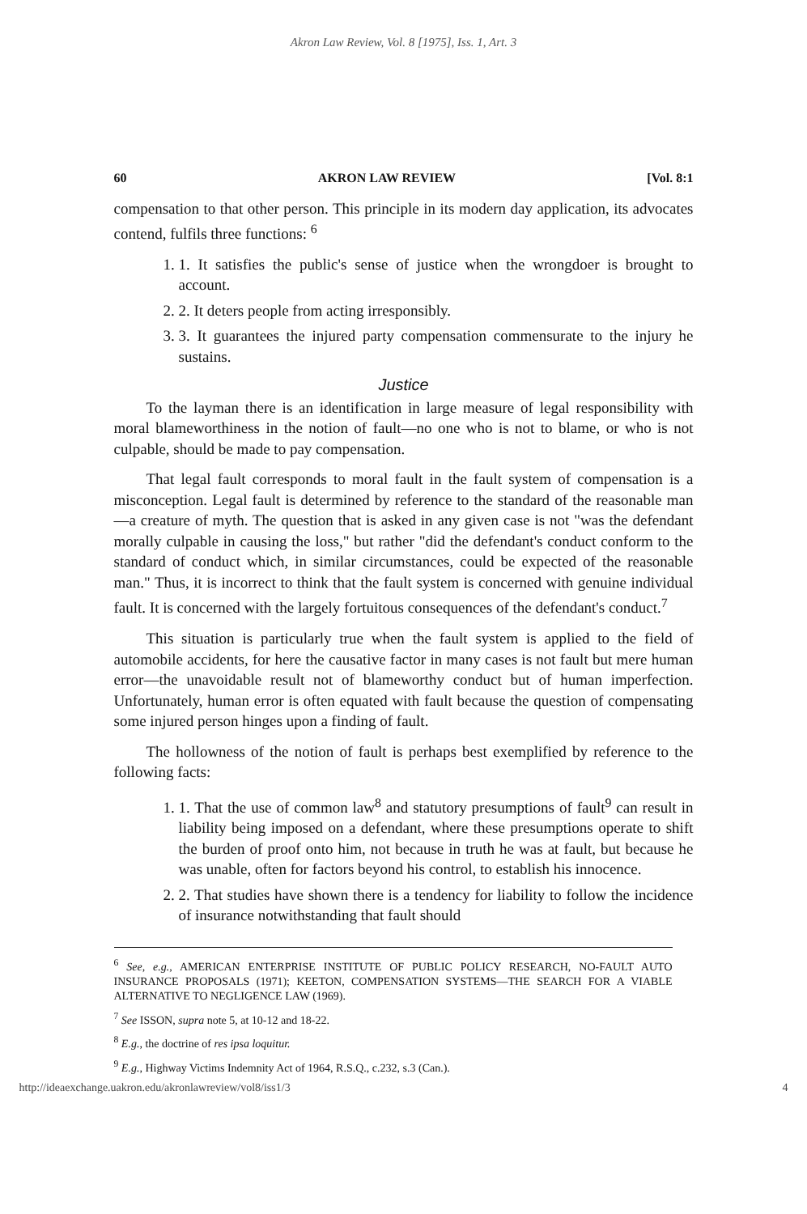Akron Law Review, Vol. 8 [1975], Iss. 1, Art. 3
60 AKRON LAW REVIEW [Vol. 8:1
compensation to that other person. This principle in its modern day application, its advocates contend, fulfils three functions: <sup>6</sup>
1. 1. It satisfies the public's sense of justice when the wrongdoer is brought to account.
2. 2. It deters people from acting irresponsibly.
3. 3. It guarantees the injured party compensation commensurate to the injury he sustains.
Justice
To the layman there is an identification in large measure of legal responsibility with moral blameworthiness in the notion of fault—no one who is not to blame, or who is not culpable, should be made to pay compensation.
That legal fault corresponds to moral fault in the fault system of compensation is a misconception. Legal fault is determined by reference to the standard of the reasonable man—a creature of myth. The question that is asked in any given case is not "was the defendant morally culpable in causing the loss," but rather "did the defendant's conduct conform to the standard of conduct which, in similar circumstances, could be expected of the reasonable man." Thus, it is incorrect to think that the fault system is concerned with genuine individual fault. It is concerned with the largely fortuitous consequences of the defendant's conduct.<sup>7</sup>
This situation is particularly true when the fault system is applied to the field of automobile accidents, for here the causative factor in many cases is not fault but mere human error—the unavoidable result not of blameworthy conduct but of human imperfection. Unfortunately, human error is often equated with fault because the question of compensating some injured person hinges upon a finding of fault.
The hollowness of the notion of fault is perhaps best exemplified by reference to the following facts:
1. 1. That the use of common law<sup>8</sup> and statutory presumptions of fault<sup>9</sup> can result in liability being imposed on a defendant, where these presumptions operate to shift the burden of proof onto him, not because in truth he was at fault, but because he was unable, often for factors beyond his control, to establish his innocence.
2. 2. That studies have shown there is a tendency for liability to follow the incidence of insurance notwithstanding that fault should
<sup>6</sup> See, e.g., AMERICAN ENTERPRISE INSTITUTE OF PUBLIC POLICY RESEARCH, NO-FAULT AUTO INSURANCE PROPOSALS (1971); KEETON, COMPENSATION SYSTEMS—THE SEARCH FOR A VIABLE ALTERNATIVE TO NEGLIGENCE LAW (1969).
<sup>7</sup> See ISSON, supra note 5, at 10-12 and 18-22.
<sup>8</sup> E.g., the doctrine of res ipsa loquitur.
<sup>9</sup> E.g., Highway Victims Indemnity Act of 1964, R.S.Q., c.232, s.3 (Can.).
http://ideaexchange.uakron.edu/akronlawreview/vol8/iss1/3 4